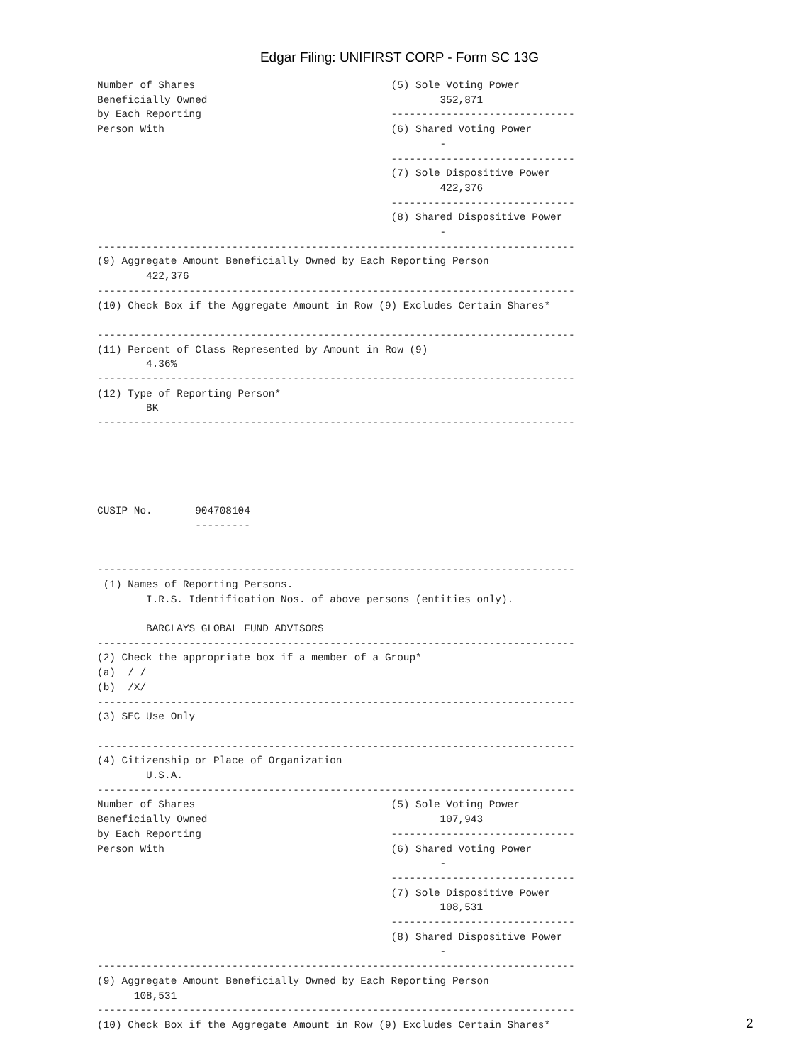Edgar Filing: UNIFIRST CORP - Form SC 13G
Number of Shares                                (5) Sole Voting Power
Beneficially Owned                                      352,871
by Each Reporting                               ------------------------------
Person With                                     (6) Shared Voting Power
                                                        -
                                                ------------------------------
                                                (7) Sole Dispositive Power
                                                        422,376
                                                ------------------------------
                                                (8) Shared Dispositive Power
                                                        -
------------------------------------------------------------------------------
(9) Aggregate Amount Beneficially Owned by Each Reporting Person
        422,376
------------------------------------------------------------------------------
(10) Check Box if the Aggregate Amount in Row (9) Excludes Certain Shares*

------------------------------------------------------------------------------
(11) Percent of Class Represented by Amount in Row (9)
        4.36%
------------------------------------------------------------------------------
(12) Type of Reporting Person*
        BK
------------------------------------------------------------------------------





CUSIP No.       904708104
                ---------


------------------------------------------------------------------------------
 (1) Names of Reporting Persons.
        I.R.S. Identification Nos. of above persons (entities only).

        BARCLAYS GLOBAL FUND ADVISORS
------------------------------------------------------------------------------
(2) Check the appropriate box if a member of a Group*
(a)  / /
(b)  /X/
------------------------------------------------------------------------------
(3) SEC Use Only

------------------------------------------------------------------------------
(4) Citizenship or Place of Organization
        U.S.A.
------------------------------------------------------------------------------
Number of Shares                                (5) Sole Voting Power
Beneficially Owned                                      107,943
by Each Reporting                               ------------------------------
Person With                                     (6) Shared Voting Power
                                                        -
                                                ------------------------------
                                                (7) Sole Dispositive Power
                                                        108,531
                                                ------------------------------
                                                (8) Shared Dispositive Power
                                                        -
------------------------------------------------------------------------------
(9) Aggregate Amount Beneficially Owned by Each Reporting Person
      108,531
------------------------------------------------------------------------------
(10) Check Box if the Aggregate Amount in Row (9) Excludes Certain Shares*
2